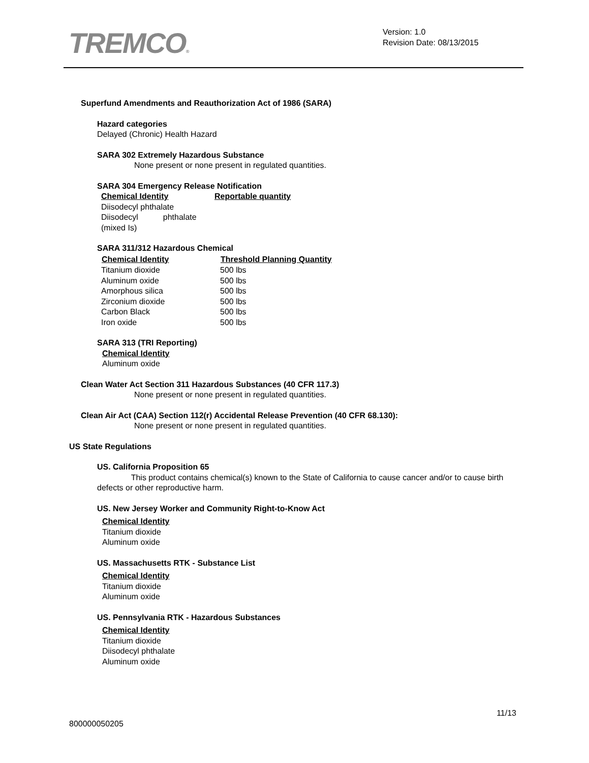TREMCO®
Version: 1.0
Revision Date: 08/13/2015
Superfund Amendments and Reauthorization Act of 1986 (SARA)
Hazard categories
Delayed (Chronic) Health Hazard
SARA 302 Extremely Hazardous Substance
None present or none present in regulated quantities.
SARA 304 Emergency Release Notification
| Chemical Identity | Reportable quantity |
| Diisodecyl phthalate | |
| Diisodecyl phthalate (mixed Is) | |
SARA 311/312 Hazardous Chemical
| Chemical Identity | Threshold Planning Quantity |
| --- | --- |
| Titanium dioxide | 500 lbs |
| Aluminum oxide | 500 lbs |
| Amorphous silica | 500 lbs |
| Zirconium dioxide | 500 lbs |
| Carbon Black | 500 lbs |
| Iron oxide | 500 lbs |
SARA 313 (TRI Reporting)
Chemical Identity
Aluminum oxide
Clean Water Act Section 311 Hazardous Substances (40 CFR 117.3)
None present or none present in regulated quantities.
Clean Air Act (CAA) Section 112(r) Accidental Release Prevention (40 CFR 68.130):
None present or none present in regulated quantities.
US State Regulations
US. California Proposition 65
This product contains chemical(s) known to the State of California to cause cancer and/or to cause birth defects or other reproductive harm.
US. New Jersey Worker and Community Right-to-Know Act
Chemical Identity
Titanium dioxide
Aluminum oxide
US. Massachusetts RTK - Substance List
Chemical Identity
Titanium dioxide
Aluminum oxide
US. Pennsylvania RTK - Hazardous Substances
Chemical Identity
Titanium dioxide
Diisodecyl phthalate
Aluminum oxide
11/13
800000050205